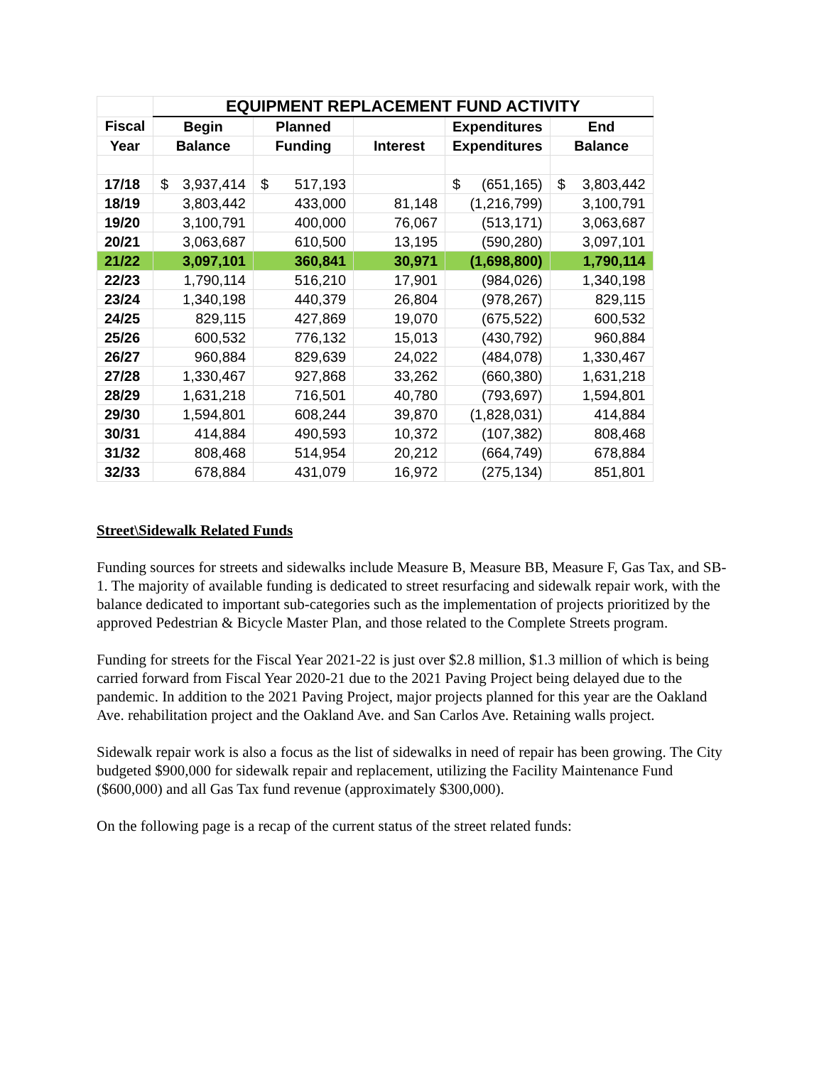| | EQUIPMENT REPLACEMENT FUND ACTIVITY | | | | |
| --- | --- | --- | --- | --- | --- |
| Fiscal | Begin | Planned | | Expenditures | End |
| Year | Balance | Funding | Interest | Expenditures | Balance |
| 17/18 | $ 3,937,414 | $ 517,193 | | $ (651,165) | $ 3,803,442 |
| 18/19 | 3,803,442 | 433,000 | 81,148 | (1,216,799) | 3,100,791 |
| 19/20 | 3,100,791 | 400,000 | 76,067 | (513,171) | 3,063,687 |
| 20/21 | 3,063,687 | 610,500 | 13,195 | (590,280) | 3,097,101 |
| 21/22 | 3,097,101 | 360,841 | 30,971 | (1,698,800) | 1,790,114 |
| 22/23 | 1,790,114 | 516,210 | 17,901 | (984,026) | 1,340,198 |
| 23/24 | 1,340,198 | 440,379 | 26,804 | (978,267) | 829,115 |
| 24/25 | 829,115 | 427,869 | 19,070 | (675,522) | 600,532 |
| 25/26 | 600,532 | 776,132 | 15,013 | (430,792) | 960,884 |
| 26/27 | 960,884 | 829,639 | 24,022 | (484,078) | 1,330,467 |
| 27/28 | 1,330,467 | 927,868 | 33,262 | (660,380) | 1,631,218 |
| 28/29 | 1,631,218 | 716,501 | 40,780 | (793,697) | 1,594,801 |
| 29/30 | 1,594,801 | 608,244 | 39,870 | (1,828,031) | 414,884 |
| 30/31 | 414,884 | 490,593 | 10,372 | (107,382) | 808,468 |
| 31/32 | 808,468 | 514,954 | 20,212 | (664,749) | 678,884 |
| 32/33 | 678,884 | 431,079 | 16,972 | (275,134) | 851,801 |
Street\Sidewalk Related Funds
Funding sources for streets and sidewalks include Measure B, Measure BB, Measure F, Gas Tax, and SB-1. The majority of available funding is dedicated to street resurfacing and sidewalk repair work, with the balance dedicated to important sub-categories such as the implementation of projects prioritized by the approved Pedestrian & Bicycle Master Plan, and those related to the Complete Streets program.
Funding for streets for the Fiscal Year 2021-22 is just over $2.8 million, $1.3 million of which is being carried forward from Fiscal Year 2020-21 due to the 2021 Paving Project being delayed due to the pandemic. In addition to the 2021 Paving Project, major projects planned for this year are the Oakland Ave. rehabilitation project and the Oakland Ave. and San Carlos Ave. Retaining walls project.
Sidewalk repair work is also a focus as the list of sidewalks in need of repair has been growing. The City budgeted $900,000 for sidewalk repair and replacement, utilizing the Facility Maintenance Fund ($600,000) and all Gas Tax fund revenue (approximately $300,000).
On the following page is a recap of the current status of the street related funds: